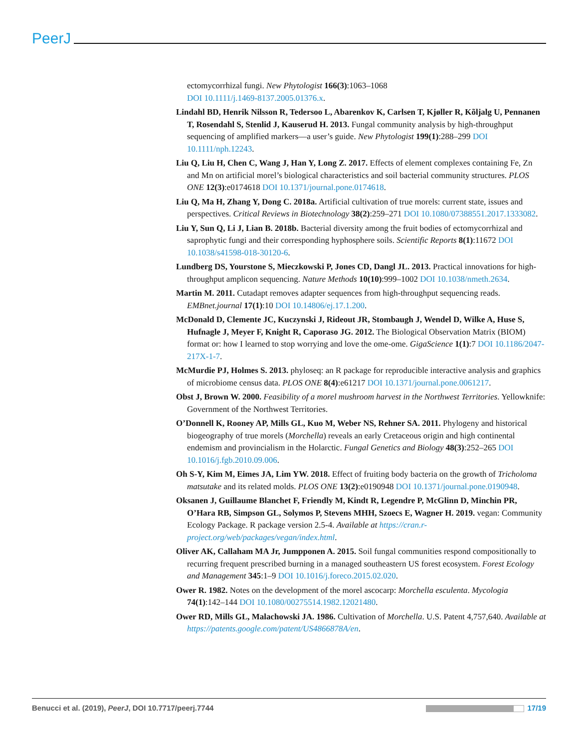PeerJ
ectomycorrhizal fungi. New Phytologist 166(3):1063–1068
DOI 10.1111/j.1469-8137.2005.01376.x.
Lindahl BD, Henrik Nilsson R, Tedersoo L, Abarenkov K, Carlsen T, Kjøller R, Kõljalg U, Pennanen T, Rosendahl S, Stenlid J, Kauserud H. 2013. Fungal community analysis by high-throughput sequencing of amplified markers—a user’s guide. New Phytologist 199(1):288–299 DOI 10.1111/nph.12243.
Liu Q, Liu H, Chen C, Wang J, Han Y, Long Z. 2017. Effects of element complexes containing Fe, Zn and Mn on artificial morel’s biological characteristics and soil bacterial community structures. PLOS ONE 12(3):e0174618 DOI 10.1371/journal.pone.0174618.
Liu Q, Ma H, Zhang Y, Dong C. 2018a. Artificial cultivation of true morels: current state, issues and perspectives. Critical Reviews in Biotechnology 38(2):259–271 DOI 10.1080/07388551.2017.1333082.
Liu Y, Sun Q, Li J, Lian B. 2018b. Bacterial diversity among the fruit bodies of ectomycorrhizal and saprophytic fungi and their corresponding hyphosphere soils. Scientific Reports 8(1):11672 DOI 10.1038/s41598-018-30120-6.
Lundberg DS, Yourstone S, Mieczkowski P, Jones CD, Dangl JL. 2013. Practical innovations for high-throughput amplicon sequencing. Nature Methods 10(10):999–1002 DOI 10.1038/nmeth.2634.
Martin M. 2011. Cutadapt removes adapter sequences from high-throughput sequencing reads. EMBnet.journal 17(1):10 DOI 10.14806/ej.17.1.200.
McDonald D, Clemente JC, Kuczynski J, Rideout JR, Stombaugh J, Wendel D, Wilke A, Huse S, Hufnagle J, Meyer F, Knight R, Caporaso JG. 2012. The Biological Observation Matrix (BIOM) format or: how I learned to stop worrying and love the ome-ome. GigaScience 1(1):7 DOI 10.1186/2047-217X-1-7.
McMurdie PJ, Holmes S. 2013. phyloseq: an R package for reproducible interactive analysis and graphics of microbiome census data. PLOS ONE 8(4):e61217 DOI 10.1371/journal.pone.0061217.
Obst J, Brown W. 2000. Feasibility of a morel mushroom harvest in the Northwest Territories. Yellowknife: Government of the Northwest Territories.
O’Donnell K, Rooney AP, Mills GL, Kuo M, Weber NS, Rehner SA. 2011. Phylogeny and historical biogeography of true morels (Morchella) reveals an early Cretaceous origin and high continental endemism and provincialism in the Holarctic. Fungal Genetics and Biology 48(3):252–265 DOI 10.1016/j.fgb.2010.09.006.
Oh S-Y, Kim M, Eimes JA, Lim YW. 2018. Effect of fruiting body bacteria on the growth of Tricholoma matsutake and its related molds. PLOS ONE 13(2):e0190948 DOI 10.1371/journal.pone.0190948.
Oksanen J, Guillaume Blanchet F, Friendly M, Kindt R, Legendre P, McGlinn D, Minchin PR, O’Hara RB, Simpson GL, Solymos P, Stevens MHH, Szoecs E, Wagner H. 2019. vegan: Community Ecology Package. R package version 2.5-4. Available at https://cran.r-project.org/web/packages/vegan/index.html.
Oliver AK, Callaham MA Jr, Jumpponen A. 2015. Soil fungal communities respond compositionally to recurring frequent prescribed burning in a managed southeastern US forest ecosystem. Forest Ecology and Management 345:1–9 DOI 10.1016/j.foreco.2015.02.020.
Ower R. 1982. Notes on the development of the morel ascocarp: Morchella esculenta. Mycologia 74(1):142–144 DOI 10.1080/00275514.1982.12021480.
Ower RD, Mills GL, Malachowski JA. 1986. Cultivation of Morchella. U.S. Patent 4,757,640. Available at https://patents.google.com/patent/US4866878A/en.
Benucci et al. (2019), PeerJ, DOI 10.7717/peerj.7744 17/19